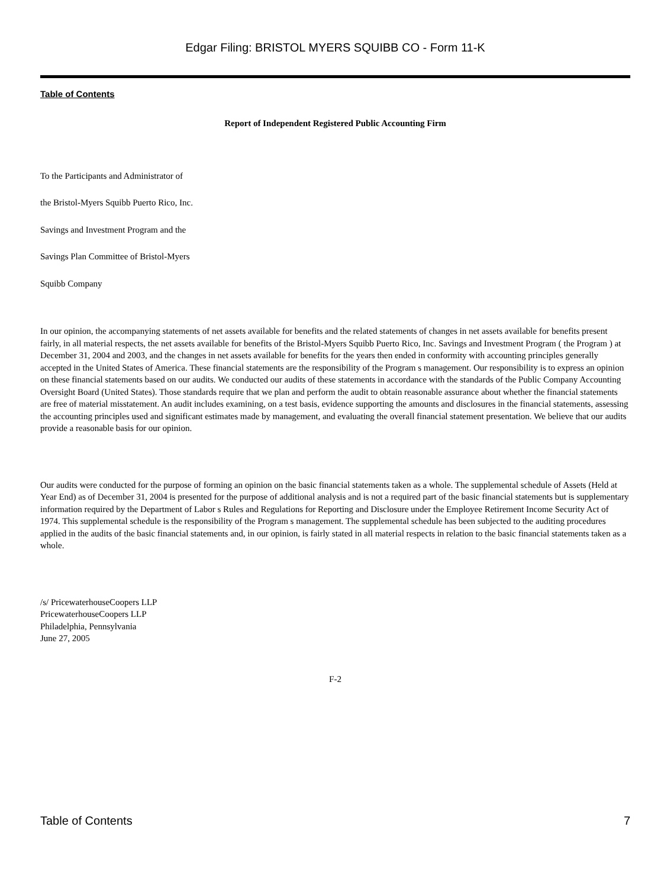Edgar Filing: BRISTOL MYERS SQUIBB CO - Form 11-K
Table of Contents
Report of Independent Registered Public Accounting Firm
To the Participants and Administrator of
the Bristol-Myers Squibb Puerto Rico, Inc.
Savings and Investment Program and the
Savings Plan Committee of Bristol-Myers
Squibb Company
In our opinion, the accompanying statements of net assets available for benefits and the related statements of changes in net assets available for benefits present fairly, in all material respects, the net assets available for benefits of the Bristol-Myers Squibb Puerto Rico, Inc. Savings and Investment Program ( the Program ) at December 31, 2004 and 2003, and the changes in net assets available for benefits for the years then ended in conformity with accounting principles generally accepted in the United States of America. These financial statements are the responsibility of the Program s management. Our responsibility is to express an opinion on these financial statements based on our audits. We conducted our audits of these statements in accordance with the standards of the Public Company Accounting Oversight Board (United States). Those standards require that we plan and perform the audit to obtain reasonable assurance about whether the financial statements are free of material misstatement. An audit includes examining, on a test basis, evidence supporting the amounts and disclosures in the financial statements, assessing the accounting principles used and significant estimates made by management, and evaluating the overall financial statement presentation. We believe that our audits provide a reasonable basis for our opinion.
Our audits were conducted for the purpose of forming an opinion on the basic financial statements taken as a whole. The supplemental schedule of Assets (Held at Year End) as of December 31, 2004 is presented for the purpose of additional analysis and is not a required part of the basic financial statements but is supplementary information required by the Department of Labor s Rules and Regulations for Reporting and Disclosure under the Employee Retirement Income Security Act of 1974. This supplemental schedule is the responsibility of the Program s management. The supplemental schedule has been subjected to the auditing procedures applied in the audits of the basic financial statements and, in our opinion, is fairly stated in all material respects in relation to the basic financial statements taken as a whole.
/s/ PricewaterhouseCoopers LLP
PricewaterhouseCoopers LLP
Philadelphia, Pennsylvania
June 27, 2005
F-2
Table of Contents 7